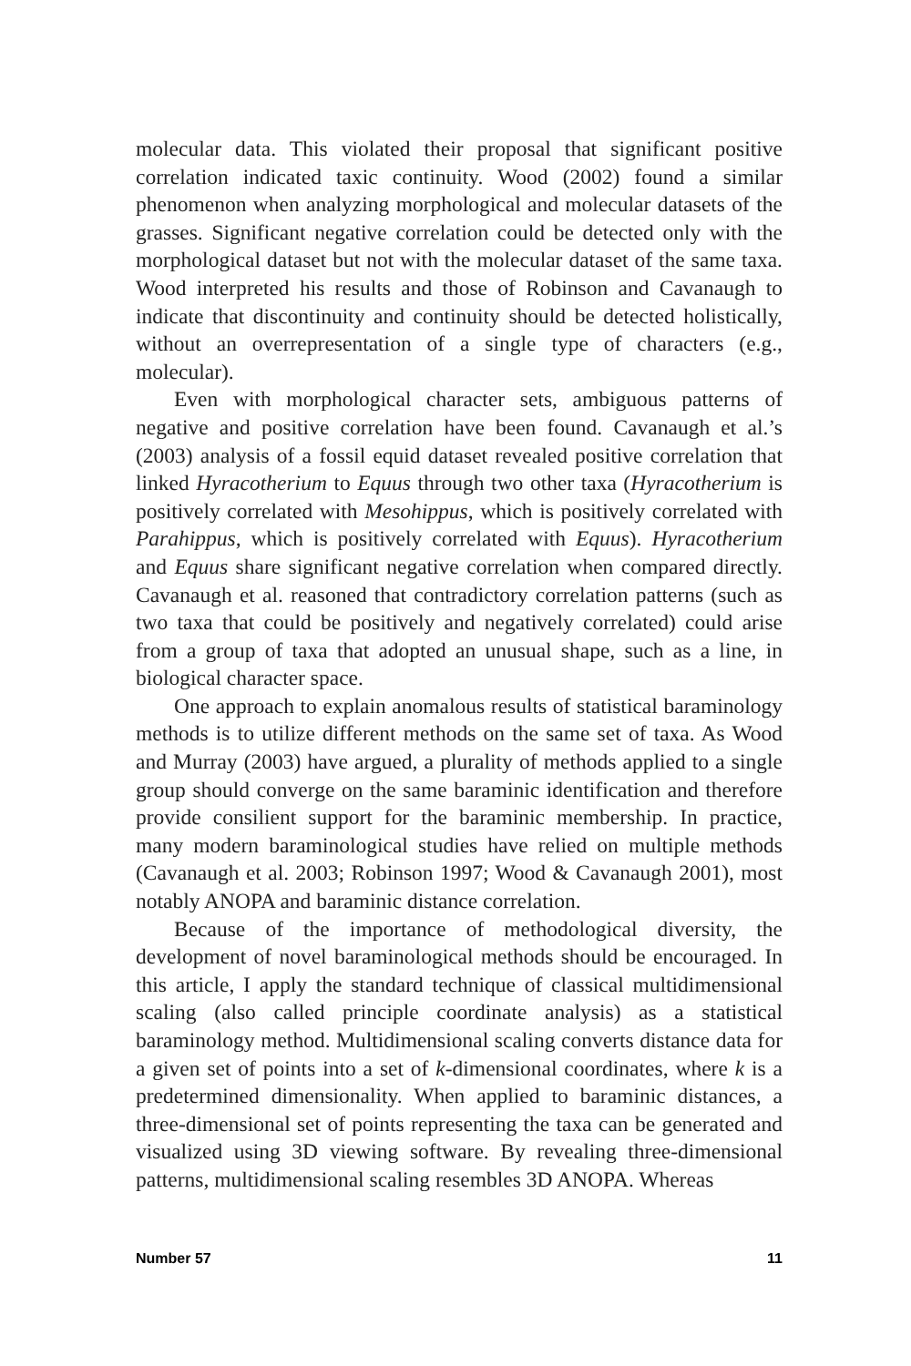molecular data. This violated their proposal that significant positive correlation indicated taxic continuity. Wood (2002) found a similar phenomenon when analyzing morphological and molecular datasets of the grasses. Significant negative correlation could be detected only with the morphological dataset but not with the molecular dataset of the same taxa. Wood interpreted his results and those of Robinson and Cavanaugh to indicate that discontinuity and continuity should be detected holistically, without an overrepresentation of a single type of characters (e.g., molecular).
Even with morphological character sets, ambiguous patterns of negative and positive correlation have been found. Cavanaugh et al.’s (2003) analysis of a fossil equid dataset revealed positive correlation that linked Hyracotherium to Equus through two other taxa (Hyracotherium is positively correlated with Mesohippus, which is positively correlated with Parahippus, which is positively correlated with Equus). Hyracotherium and Equus share significant negative correlation when compared directly. Cavanaugh et al. reasoned that contradictory correlation patterns (such as two taxa that could be positively and negatively correlated) could arise from a group of taxa that adopted an unusual shape, such as a line, in biological character space.
One approach to explain anomalous results of statistical baraminology methods is to utilize different methods on the same set of taxa. As Wood and Murray (2003) have argued, a plurality of methods applied to a single group should converge on the same baraminic identification and therefore provide consilient support for the baraminic membership. In practice, many modern baraminological studies have relied on multiple methods (Cavanaugh et al. 2003; Robinson 1997; Wood & Cavanaugh 2001), most notably ANOPA and baraminic distance correlation.
Because of the importance of methodological diversity, the development of novel baraminological methods should be encouraged. In this article, I apply the standard technique of classical multidimensional scaling (also called principle coordinate analysis) as a statistical baraminology method. Multidimensional scaling converts distance data for a given set of points into a set of k-dimensional coordinates, where k is a predetermined dimensionality. When applied to baraminic distances, a three-dimensional set of points representing the taxa can be generated and visualized using 3D viewing software. By revealing three-dimensional patterns, multidimensional scaling resembles 3D ANOPA. Whereas
Number 57 11